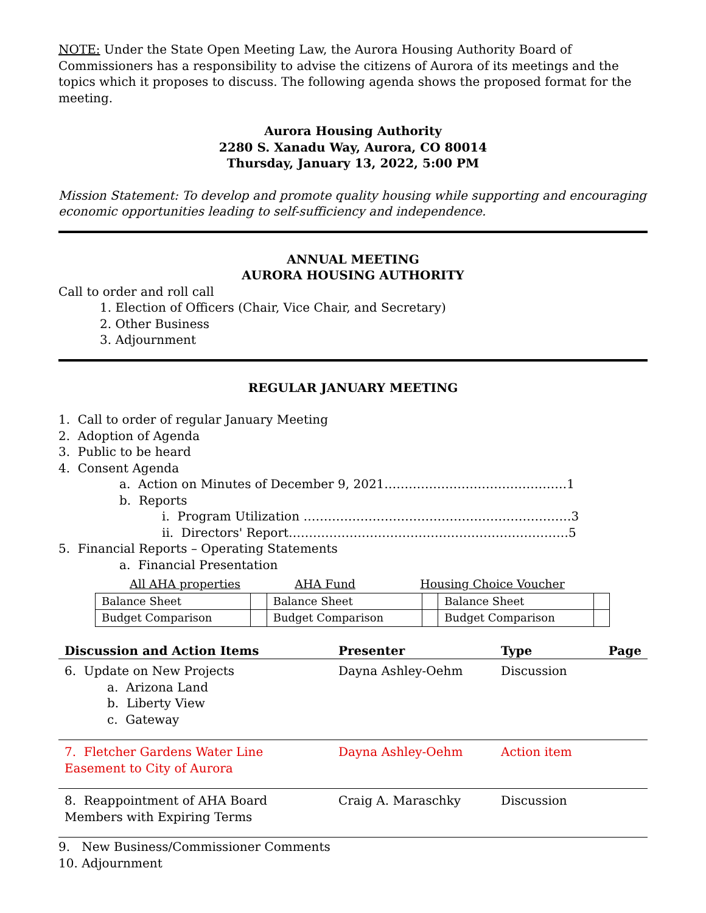NOTE: Under the State Open Meeting Law, the Aurora Housing Authority Board of Commissioners has a responsibility to advise the citizens of Aurora of its meetings and the topics which it proposes to discuss. The following agenda shows the proposed format for the meeting.
Aurora Housing Authority
2280 S. Xanadu Way, Aurora, CO 80014
Thursday, January 13, 2022, 5:00 PM
Mission Statement: To develop and promote quality housing while supporting and encouraging economic opportunities leading to self-sufficiency and independence.
ANNUAL MEETING
AURORA HOUSING AUTHORITY
Call to order and roll call
1. Election of Officers (Chair, Vice Chair, and Secretary)
2. Other Business
3. Adjournment
REGULAR JANUARY MEETING
1. Call to order of regular January Meeting
2. Adoption of Agenda
3. Public to be heard
4. Consent Agenda
a. Action on Minutes of December 9, 2021………………………………………1
b. Reports
i. Program Utilization …………………………………………………………3
ii. Directors' Report……………………………………………………………5
5. Financial Reports – Operating Statements
a. Financial Presentation
| All AHA properties | AHA Fund | Housing Choice Voucher |
| Balance Sheet | | Balance Sheet | | Balance Sheet | |
| Budget Comparison | | Budget Comparison | | Budget Comparison | |
| Discussion and Action Items | Presenter | Type | Page |
| --- | --- | --- | --- |
| 6. Update on New Projects a. Arizona Land b. Liberty View c. Gateway | Dayna Ashley-Oehm | Discussion | |
| 7. Fletcher Gardens Water Line Easement to City of Aurora | Dayna Ashley-Oehm | Action item | |
| 8. Reappointment of AHA Board Members with Expiring Terms | Craig A. Maraschky | Discussion | |
9. New Business/Commissioner Comments
10. Adjournment